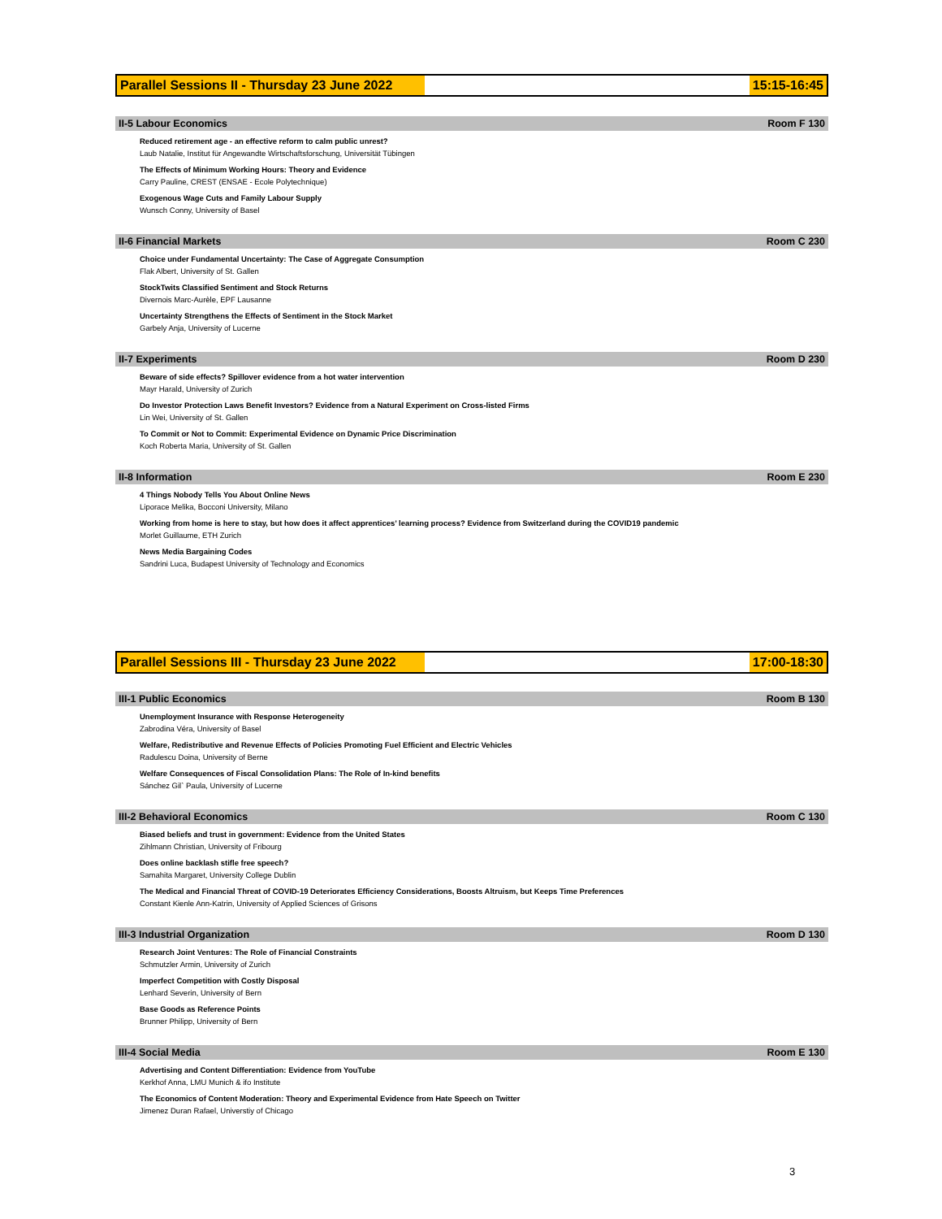Parallel Sessions II - Thursday 23 June 2022 15:15-16:45
II-5 Labour Economics Room F 130
Reduced retirement age - an effective reform to calm public unrest?
Laub Natalie, Institut für Angewandte Wirtschaftsforschung, Universität Tübingen
The Effects of Minimum Working Hours: Theory and Evidence
Carry Pauline, CREST (ENSAE - Ecole Polytechnique)
Exogenous Wage Cuts and Family Labour Supply
Wunsch Conny, University of Basel
II-6 Financial Markets Room C 230
Choice under Fundamental Uncertainty: The Case of Aggregate Consumption
Flak Albert, University of St. Gallen
StockTwits Classified Sentiment and Stock Returns
Divernois Marc-Aurèle, EPF Lausanne
Uncertainty Strengthens the Effects of Sentiment in the Stock Market
Garbely Anja, University of Lucerne
II-7 Experiments Room D 230
Beware of side effects? Spillover evidence from a hot water intervention
Mayr Harald, University of Zurich
Do Investor Protection Laws Benefit Investors? Evidence from a Natural Experiment on Cross-listed Firms
Lin Wei, University of St. Gallen
To Commit or Not to Commit: Experimental Evidence on Dynamic Price Discrimination
Koch Roberta Maria, University of St. Gallen
II-8 Information Room E 230
4 Things Nobody Tells You About Online News
Liporace Melika, Bocconi University, Milano
Working from home is here to stay, but how does it affect apprentices’ learning process? Evidence from Switzerland during the COVID19 pandemic
Morlet Guillaume, ETH Zurich
News Media Bargaining Codes
Sandrini Luca, Budapest University of Technology and Economics
Parallel Sessions III - Thursday 23 June 2022 17:00-18:30
III-1 Public Economics Room B 130
Unemployment Insurance with Response Heterogeneity
Zabrodina Véra, University of Basel
Welfare, Redistributive and Revenue Effects of Policies Promoting Fuel Efficient and Electric Vehicles
Radulescu Doina, University of Berne
Welfare Consequences of Fiscal Consolidation Plans: The Role of In-kind benefits
Sánchez Gil` Paula, University of Lucerne
III-2 Behavioral Economics Room C 130
Biased beliefs and trust in government: Evidence from the United States
Zihlmann Christian, University of Fribourg
Does online backlash stifle free speech?
Samahita Margaret, University College Dublin
The Medical and Financial Threat of COVID-19 Deteriorates Efficiency Considerations, Boosts Altruism, but Keeps Time Preferences
Constant Kienle Ann-Katrin, University of Applied Sciences of Grisons
III-3 Industrial Organization Room D 130
Research Joint Ventures: The Role of Financial Constraints
Schmutzler Armin, University of Zurich
Imperfect Competition with Costly Disposal
Lenhard Severin, University of Bern
Base Goods as Reference Points
Brunner Philipp, University of Bern
III-4 Social Media Room E 130
Advertising and Content Differentiation: Evidence from YouTube
Kerkhof Anna, LMU Munich & ifo Institute
The Economics of Content Moderation: Theory and Experimental Evidence from Hate Speech on Twitter
Jimenez Duran Rafael, Universtiy of Chicago
3